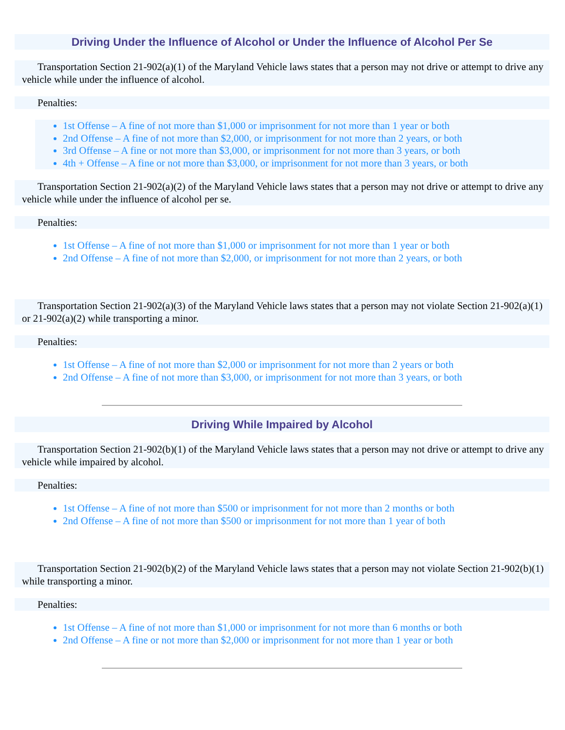Driving Under the Influence of Alcohol or Under the Influence of Alcohol Per Se
Transportation Section 21-902(a)(1) of the Maryland Vehicle laws states that a person may not drive or attempt to drive any vehicle while under the influence of alcohol.
Penalties:
1st Offense – A fine of not more than $1,000 or imprisonment for not more than 1 year or both
2nd Offense – A fine of not more than $2,000, or imprisonment for not more than 2 years, or both
3rd Offense – A fine or not more than $3,000, or imprisonment for not more than 3 years, or both
4th + Offense – A fine or not more than $3,000, or imprisonment for not more than 3 years, or both
Transportation Section 21-902(a)(2) of the Maryland Vehicle laws states that a person may not drive or attempt to drive any vehicle while under the influence of alcohol per se.
Penalties:
1st Offense – A fine of not more than $1,000 or imprisonment for not more than 1 year or both
2nd Offense – A fine of not more than $2,000, or imprisonment for not more than 2 years, or both
Transportation Section 21-902(a)(3) of the Maryland Vehicle laws states that a person may not violate Section 21-902(a)(1) or 21-902(a)(2) while transporting a minor.
Penalties:
1st Offense – A fine of not more than $2,000 or imprisonment for not more than 2 years or both
2nd Offense – A fine of not more than $3,000, or imprisonment for not more than 3 years, or both
Driving While Impaired by Alcohol
Transportation Section 21-902(b)(1) of the Maryland Vehicle laws states that a person may not drive or attempt to drive any vehicle while impaired by alcohol.
Penalties:
1st Offense – A fine of not more than $500 or imprisonment for not more than 2 months or both
2nd Offense – A fine of not more than $500 or imprisonment for not more than 1 year of both
Transportation Section 21-902(b)(2) of the Maryland Vehicle laws states that a person may not violate Section 21-902(b)(1) while transporting a minor.
Penalties:
1st Offense – A fine of not more than $1,000 or imprisonment for not more than 6 months or both
2nd Offense – A fine or not more than $2,000 or imprisonment for not more than 1 year or both